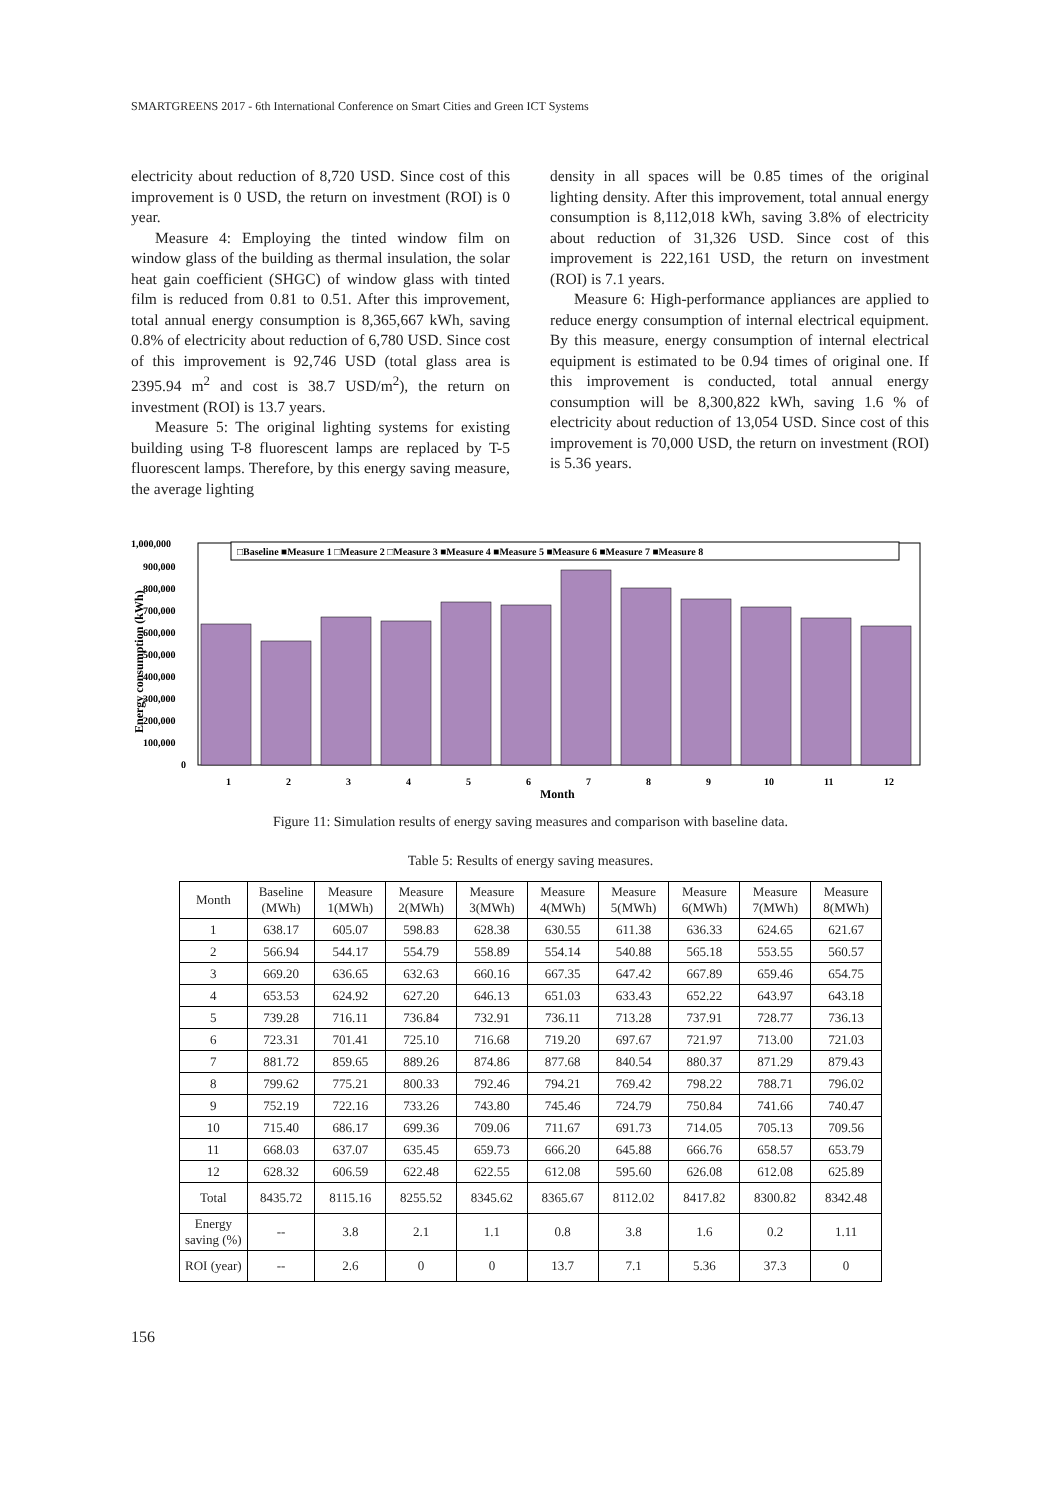SMARTGREENS 2017 - 6th International Conference on Smart Cities and Green ICT Systems
electricity about reduction of 8,720 USD. Since cost of this improvement is 0 USD, the return on investment (ROI) is 0 year.
Measure 4: Employing the tinted window film on window glass of the building as thermal insulation, the solar heat gain coefficient (SHGC) of window glass with tinted film is reduced from 0.81 to 0.51. After this improvement, total annual energy consumption is 8,365,667 kWh, saving 0.8% of electricity about reduction of 6,780 USD. Since cost of this improvement is 92,746 USD (total glass area is 2395.94 m<sup>2</sup> and cost is 38.7 USD/m<sup>2</sup>), the return on investment (ROI) is 13.7 years.
Measure 5: The original lighting systems for existing building using T-8 fluorescent lamps are replaced by T-5 fluorescent lamps. Therefore, by this energy saving measure, the average lighting
density in all spaces will be 0.85 times of the original lighting density. After this improvement, total annual energy consumption is 8,112,018 kWh, saving 3.8% of electricity about reduction of 31,326 USD. Since cost of this improvement is 222,161 USD, the return on investment (ROI) is 7.1 years.
Measure 6: High-performance appliances are applied to reduce energy consumption of internal electrical equipment. By this measure, energy consumption of internal electrical equipment is estimated to be 0.94 times of original one. If this improvement is conducted, total annual energy consumption will be 8,300,822 kWh, saving 1.6 % of electricity about reduction of 13,054 USD. Since cost of this improvement is 70,000 USD, the return on investment (ROI) is 5.36 years.
1,000,000
900,000
800,000
700,000
600,000
500,000
400,000
300,000
200,000
100,000
0
Energy consumption (kWh)
□Baseline ■Measure 1 □Measure 2 □Measure 3 ■Measure 4 ■Measure 5 ■Measure 6 ■Measure 7 ■Measure 8
1
2
3
4
5
6
7
8
9
10
11
12
Month
Figure 11: Simulation results of energy saving measures and comparison with baseline data.
Table 5: Results of energy saving measures.
| Month | Baseline (MWh) | Measure 1(MWh) | Measure 2(MWh) | Measure 3(MWh) | Measure 4(MWh) | Measure 5(MWh) | Measure 6(MWh) | Measure 7(MWh) | Measure 8(MWh) |
| --- | --- | --- | --- | --- | --- | --- | --- | --- | --- |
| 1 | 638.17 | 605.07 | 598.83 | 628.38 | 630.55 | 611.38 | 636.33 | 624.65 | 621.67 |
| 2 | 566.94 | 544.17 | 554.79 | 558.89 | 554.14 | 540.88 | 565.18 | 553.55 | 560.57 |
| 3 | 669.20 | 636.65 | 632.63 | 660.16 | 667.35 | 647.42 | 667.89 | 659.46 | 654.75 |
| 4 | 653.53 | 624.92 | 627.20 | 646.13 | 651.03 | 633.43 | 652.22 | 643.97 | 643.18 |
| 5 | 739.28 | 716.11 | 736.84 | 732.91 | 736.11 | 713.28 | 737.91 | 728.77 | 736.13 |
| 6 | 723.31 | 701.41 | 725.10 | 716.68 | 719.20 | 697.67 | 721.97 | 713.00 | 721.03 |
| 7 | 881.72 | 859.65 | 889.26 | 874.86 | 877.68 | 840.54 | 880.37 | 871.29 | 879.43 |
| 8 | 799.62 | 775.21 | 800.33 | 792.46 | 794.21 | 769.42 | 798.22 | 788.71 | 796.02 |
| 9 | 752.19 | 722.16 | 733.26 | 743.80 | 745.46 | 724.79 | 750.84 | 741.66 | 740.47 |
| 10 | 715.40 | 686.17 | 699.36 | 709.06 | 711.67 | 691.73 | 714.05 | 705.13 | 709.56 |
| 11 | 668.03 | 637.07 | 635.45 | 659.73 | 666.20 | 645.88 | 666.76 | 658.57 | 653.79 |
| 12 | 628.32 | 606.59 | 622.48 | 622.55 | 612.08 | 595.60 | 626.08 | 612.08 | 625.89 |
| Total | 8435.72 | 8115.16 | 8255.52 | 8345.62 | 8365.67 | 8112.02 | 8417.82 | 8300.82 | 8342.48 |
| Energy saving (%) | -- | 3.8 | 2.1 | 1.1 | 0.8 | 3.8 | 1.6 | 0.2 | 1.11 |
| ROI (year) | -- | 2.6 | 0 | 0 | 13.7 | 7.1 | 5.36 | 37.3 | 0 |
156